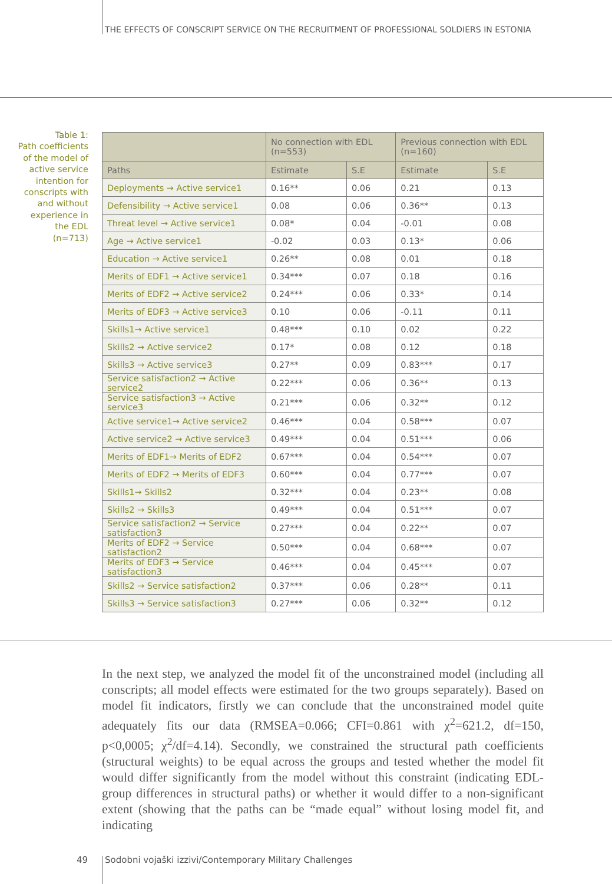THE EFFECTS OF CONSCRIPT SERVICE ON THE RECRUITMENT OF PROFESSIONAL SOLDIERS IN ESTONIA
Table 1:
Path coefficients of the model of active service intention for conscripts with and without experience in the EDL (n=713)
| | No connection with EDL (n=553) | | Previous connection with EDL (n=160) | |
| --- | --- | --- | --- | --- |
| Paths | Estimate | S.E | Estimate | S.E |
| Deployments → Active service1 | 0.16** | 0.06 | 0.21 | 0.13 |
| Defensibility → Active service1 | 0.08 | 0.06 | 0.36** | 0.13 |
| Threat level → Active service1 | 0.08* | 0.04 | -0.01 | 0.08 |
| Age → Active service1 | -0.02 | 0.03 | 0.13* | 0.06 |
| Education → Active service1 | 0.26** | 0.08 | 0.01 | 0.18 |
| Merits of EDF1 → Active service1 | 0.34*** | 0.07 | 0.18 | 0.16 |
| Merits of EDF2 → Active service2 | 0.24*** | 0.06 | 0.33* | 0.14 |
| Merits of EDF3 → Active service3 | 0.10 | 0.06 | -0.11 | 0.11 |
| Skills1→ Active service1 | 0.48*** | 0.10 | 0.02 | 0.22 |
| Skills2 → Active service2 | 0.17* | 0.08 | 0.12 | 0.18 |
| Skills3 → Active service3 | 0.27** | 0.09 | 0.83*** | 0.17 |
| Service satisfaction2 → Active service2 | 0.22*** | 0.06 | 0.36** | 0.13 |
| Service satisfaction3 → Active service3 | 0.21*** | 0.06 | 0.32** | 0.12 |
| Active service1→ Active service2 | 0.46*** | 0.04 | 0.58*** | 0.07 |
| Active service2 → Active service3 | 0.49*** | 0.04 | 0.51*** | 0.06 |
| Merits of EDF1→ Merits of EDF2 | 0.67*** | 0.04 | 0.54*** | 0.07 |
| Merits of EDF2 → Merits of EDF3 | 0.60*** | 0.04 | 0.77*** | 0.07 |
| Skills1→ Skills2 | 0.32*** | 0.04 | 0.23** | 0.08 |
| Skills2 → Skills3 | 0.49*** | 0.04 | 0.51*** | 0.07 |
| Service satisfaction2 → Service satisfaction3 | 0.27*** | 0.04 | 0.22** | 0.07 |
| Merits of EDF2 → Service satisfaction2 | 0.50*** | 0.04 | 0.68*** | 0.07 |
| Merits of EDF3 → Service satisfaction3 | 0.46*** | 0.04 | 0.45*** | 0.07 |
| Skills2 → Service satisfaction2 | 0.37*** | 0.06 | 0.28** | 0.11 |
| Skills3 → Service satisfaction3 | 0.27*** | 0.06 | 0.32** | 0.12 |
In the next step, we analyzed the model fit of the unconstrained model (including all conscripts; all model effects were estimated for the two groups separately). Based on model fit indicators, firstly we can conclude that the unconstrained model quite adequately fits our data (RMSEA=0.066; CFI=0.861 with χ<sup>2</sup>=621.2, df=150, p<0,0005; χ<sup>2</sup>/df=4.14). Secondly, we constrained the structural path coefficients (structural weights) to be equal across the groups and tested whether the model fit would differ significantly from the model without this constraint (indicating EDL-group differences in structural paths) or whether it would differ to a non-significant extent (showing that the paths can be “made equal” without losing model fit, and indicating
49
Sodobni vojaški izzivi/Contemporary Military Challenges